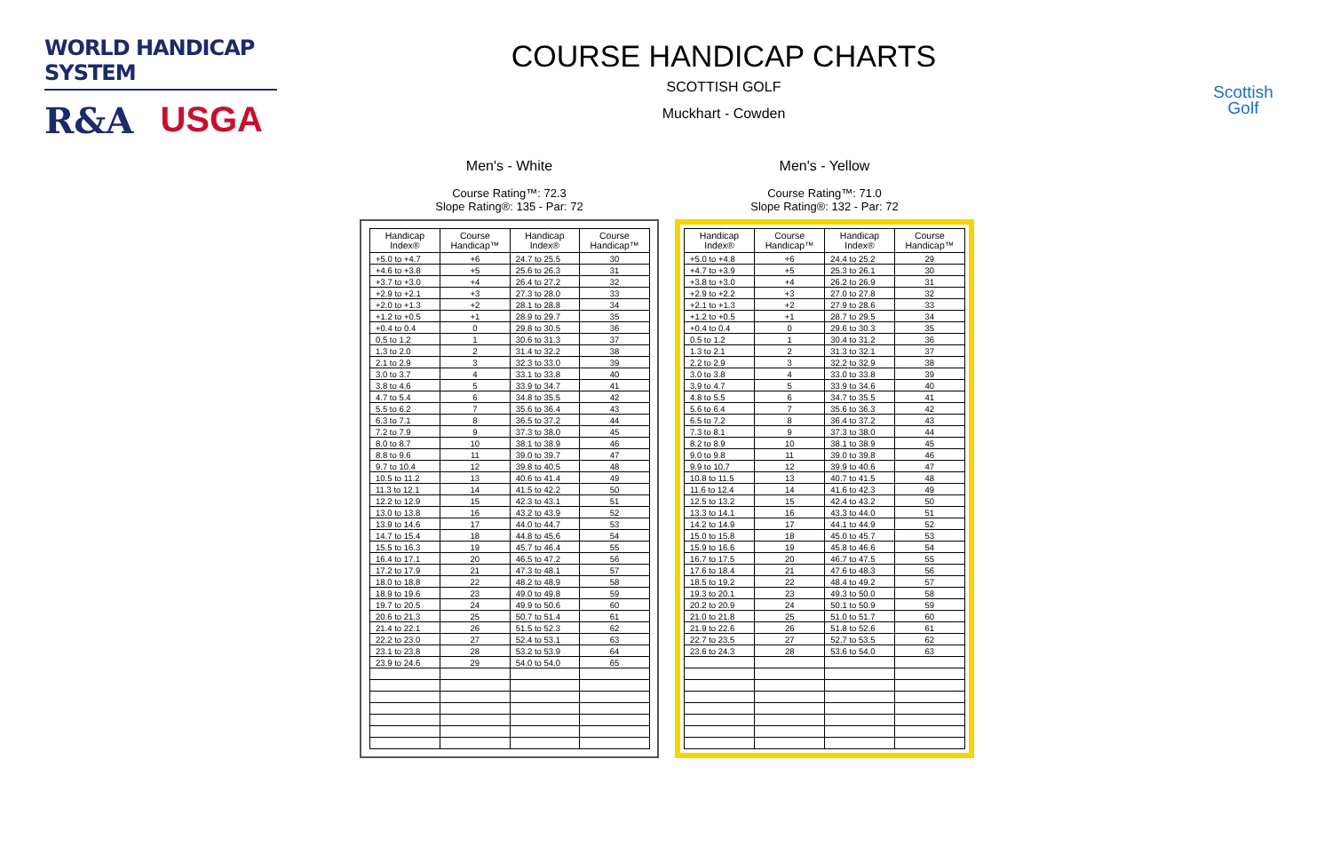WORLD HANDICAP SYSTEM
R&A USGA
COURSE HANDICAP CHARTS
SCOTTISH GOLF
Muckhart - Cowden
Scottish
Golf
Men's - White
Course Rating™: 72.3
Slope Rating®: 135 - Par: 72
| Handicap Index® | Course Handicap™ | Handicap Index® | Course Handicap™ |
| --- | --- | --- | --- |
| +5.0 to +4.7 | +6 | 24.7 to 25.5 | 30 |
| +4.6 to +3.8 | +5 | 25.6 to 26.3 | 31 |
| +3.7 to +3.0 | +4 | 26.4 to 27.2 | 32 |
| +2.9 to +2.1 | +3 | 27.3 to 28.0 | 33 |
| +2.0 to +1.3 | +2 | 28.1 to 28.8 | 34 |
| +1.2 to +0.5 | +1 | 28.9 to 29.7 | 35 |
| +0.4 to 0.4 | 0 | 29.8 to 30.5 | 36 |
| 0.5 to 1.2 | 1 | 30.6 to 31.3 | 37 |
| 1.3 to 2.0 | 2 | 31.4 to 32.2 | 38 |
| 2.1 to 2.9 | 3 | 32.3 to 33.0 | 39 |
| 3.0 to 3.7 | 4 | 33.1 to 33.8 | 40 |
| 3.8 to 4.6 | 5 | 33.9 to 34.7 | 41 |
| 4.7 to 5.4 | 6 | 34.8 to 35.5 | 42 |
| 5.5 to 6.2 | 7 | 35.6 to 36.4 | 43 |
| 6.3 to 7.1 | 8 | 36.5 to 37.2 | 44 |
| 7.2 to 7.9 | 9 | 37.3 to 38.0 | 45 |
| 8.0 to 8.7 | 10 | 38.1 to 38.9 | 46 |
| 8.8 to 9.6 | 11 | 39.0 to 39.7 | 47 |
| 9.7 to 10.4 | 12 | 39.8 to 40.5 | 48 |
| 10.5 to 11.2 | 13 | 40.6 to 41.4 | 49 |
| 11.3 to 12.1 | 14 | 41.5 to 42.2 | 50 |
| 12.2 to 12.9 | 15 | 42.3 to 43.1 | 51 |
| 13.0 to 13.8 | 16 | 43.2 to 43.9 | 52 |
| 13.9 to 14.6 | 17 | 44.0 to 44.7 | 53 |
| 14.7 to 15.4 | 18 | 44.8 to 45.6 | 54 |
| 15.5 to 16.3 | 19 | 45.7 to 46.4 | 55 |
| 16.4 to 17.1 | 20 | 46.5 to 47.2 | 56 |
| 17.2 to 17.9 | 21 | 47.3 to 48.1 | 57 |
| 18.0 to 18.8 | 22 | 48.2 to 48.9 | 58 |
| 18.9 to 19.6 | 23 | 49.0 to 49.8 | 59 |
| 19.7 to 20.5 | 24 | 49.9 to 50.6 | 60 |
| 20.6 to 21.3 | 25 | 50.7 to 51.4 | 61 |
| 21.4 to 22.1 | 26 | 51.5 to 52.3 | 62 |
| 22.2 to 23.0 | 27 | 52.4 to 53.1 | 63 |
| 23.1 to 23.8 | 28 | 53.2 to 53.9 | 64 |
| 23.9 to 24.6 | 29 | 54.0 to 54.0 | 65 |
Men's - Yellow
Course Rating™: 71.0
Slope Rating®: 132 - Par: 72
| Handicap Index® | Course Handicap™ | Handicap Index® | Course Handicap™ |
| --- | --- | --- | --- |
| +5.0 to +4.8 | +6 | 24.4 to 25.2 | 29 |
| +4.7 to +3.9 | +5 | 25.3 to 26.1 | 30 |
| +3.8 to +3.0 | +4 | 26.2 to 26.9 | 31 |
| +2.9 to +2.2 | +3 | 27.0 to 27.8 | 32 |
| +2.1 to +1.3 | +2 | 27.9 to 28.6 | 33 |
| +1.2 to +0.5 | +1 | 28.7 to 29.5 | 34 |
| +0.4 to 0.4 | 0 | 29.6 to 30.3 | 35 |
| 0.5 to 1.2 | 1 | 30.4 to 31.2 | 36 |
| 1.3 to 2.1 | 2 | 31.3 to 32.1 | 37 |
| 2.2 to 2.9 | 3 | 32.2 to 32.9 | 38 |
| 3.0 to 3.8 | 4 | 33.0 to 33.8 | 39 |
| 3.9 to 4.7 | 5 | 33.9 to 34.6 | 40 |
| 4.8 to 5.5 | 6 | 34.7 to 35.5 | 41 |
| 5.6 to 6.4 | 7 | 35.6 to 36.3 | 42 |
| 6.5 to 7.2 | 8 | 36.4 to 37.2 | 43 |
| 7.3 to 8.1 | 9 | 37.3 to 38.0 | 44 |
| 8.2 to 8.9 | 10 | 38.1 to 38.9 | 45 |
| 9.0 to 9.8 | 11 | 39.0 to 39.8 | 46 |
| 9.9 to 10.7 | 12 | 39.9 to 40.6 | 47 |
| 10.8 to 11.5 | 13 | 40.7 to 41.5 | 48 |
| 11.6 to 12.4 | 14 | 41.6 to 42.3 | 49 |
| 12.5 to 13.2 | 15 | 42.4 to 43.2 | 50 |
| 13.3 to 14.1 | 16 | 43.3 to 44.0 | 51 |
| 14.2 to 14.9 | 17 | 44.1 to 44.9 | 52 |
| 15.0 to 15.8 | 18 | 45.0 to 45.7 | 53 |
| 15.9 to 16.6 | 19 | 45.8 to 46.6 | 54 |
| 16.7 to 17.5 | 20 | 46.7 to 47.5 | 55 |
| 17.6 to 18.4 | 21 | 47.6 to 48.3 | 56 |
| 18.5 to 19.2 | 22 | 48.4 to 49.2 | 57 |
| 19.3 to 20.1 | 23 | 49.3 to 50.0 | 58 |
| 20.2 to 20.9 | 24 | 50.1 to 50.9 | 59 |
| 21.0 to 21.8 | 25 | 51.0 to 51.7 | 60 |
| 21.9 to 22.6 | 26 | 51.8 to 52.6 | 61 |
| 22.7 to 23.5 | 27 | 52.7 to 53.5 | 62 |
| 23.6 to 24.3 | 28 | 53.6 to 54.0 | 63 |